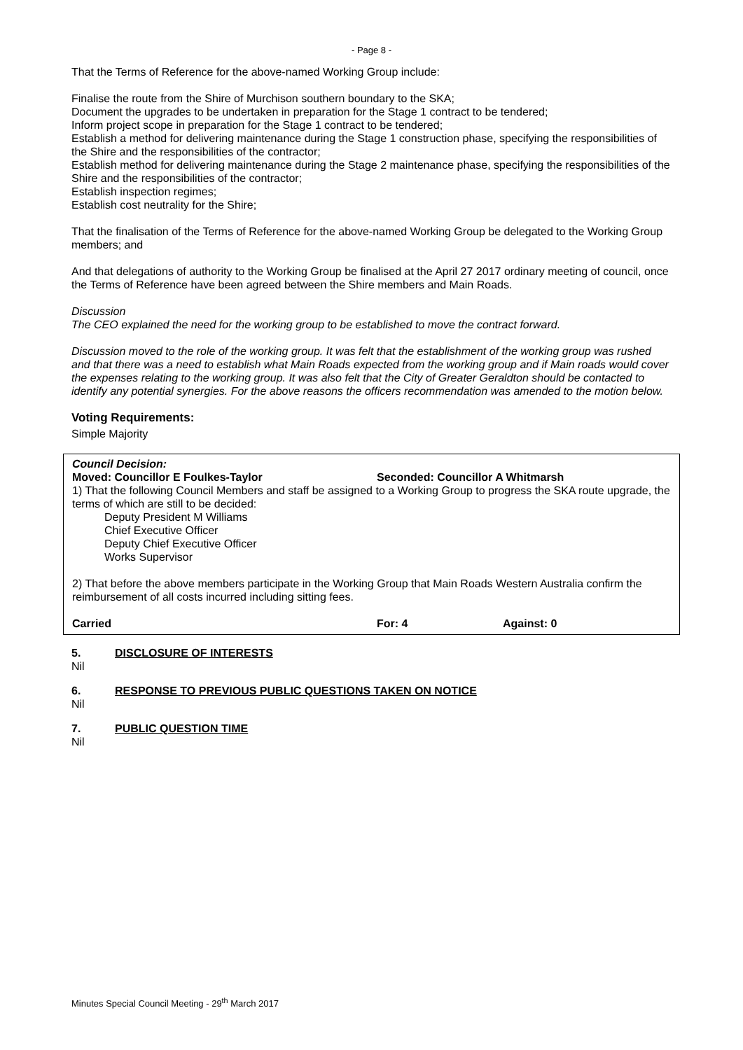- Page 8 -
That the Terms of Reference for the above-named Working Group include:
Finalise the route from the Shire of Murchison southern boundary to the SKA;
Document the upgrades to be undertaken in preparation for the Stage 1 contract to be tendered;
Inform project scope in preparation for the Stage 1 contract to be tendered;
Establish a method for delivering maintenance during the Stage 1 construction phase, specifying the responsibilities of the Shire and the responsibilities of the contractor;
Establish method for delivering maintenance during the Stage 2 maintenance phase, specifying the responsibilities of the Shire and the responsibilities of the contractor;
Establish inspection regimes;
Establish cost neutrality for the Shire;
That the finalisation of the Terms of Reference for the above-named Working Group be delegated to the Working Group members; and
And that delegations of authority to the Working Group be finalised at the April 27 2017 ordinary meeting of council, once the Terms of Reference have been agreed between the Shire members and Main Roads.
Discussion
The CEO explained the need for the working group to be established to move the contract forward.
Discussion moved to the role of the working group. It was felt that the establishment of the working group was rushed and that there was a need to establish what Main Roads expected from the working group and if Main roads would cover the expenses relating to the working group. It was also felt that the City of Greater Geraldton should be contacted to identify any potential synergies. For the above reasons the officers recommendation was amended to the motion below.
Voting Requirements:
Simple Majority
Council Decision:
Moved: Councillor E Foulkes-Taylor Seconded: Councillor A Whitmarsh
1) That the following Council Members and staff be assigned to a Working Group to progress the SKA route upgrade, the terms of which are still to be decided:
Deputy President M Williams
Chief Executive Officer
Deputy Chief Executive Officer
Works Supervisor
2) That before the above members participate in the Working Group that Main Roads Western Australia confirm the reimbursement of all costs incurred including sitting fees.
Carried For: 4 Against: 0
5. DISCLOSURE OF INTERESTS
Nil
6. RESPONSE TO PREVIOUS PUBLIC QUESTIONS TAKEN ON NOTICE
Nil
7. PUBLIC QUESTION TIME
Nil
Minutes Special Council Meeting - 29<sup>th</sup> March 2017